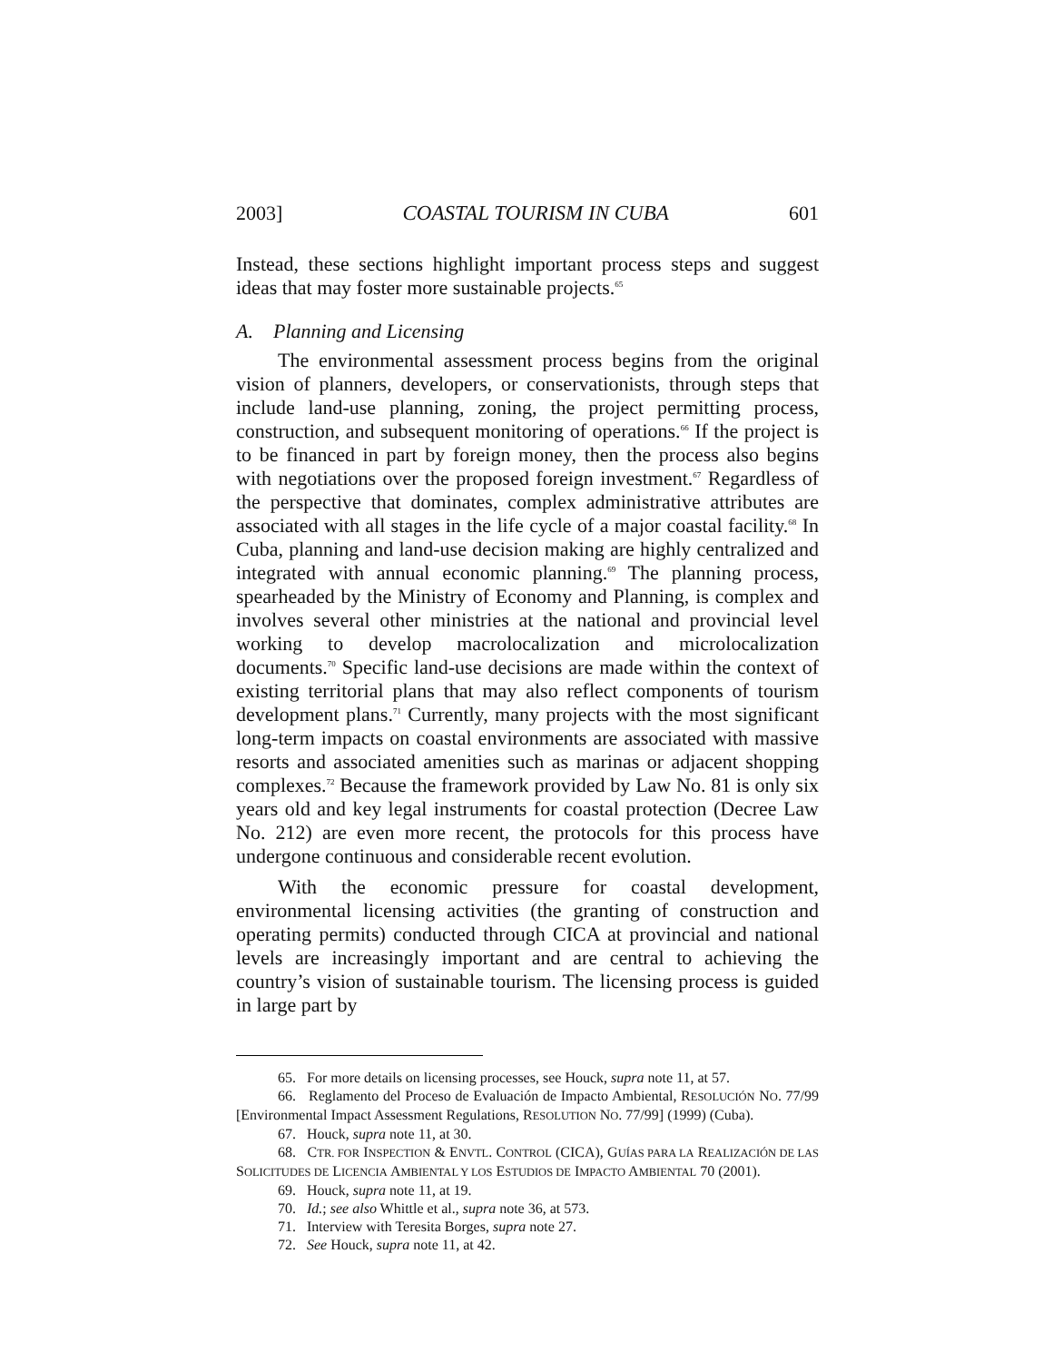2003] COASTAL TOURISM IN CUBA 601
Instead, these sections highlight important process steps and suggest ideas that may foster more sustainable projects.<sup>65</sup>
A. Planning and Licensing
The environmental assessment process begins from the original vision of planners, developers, or conservationists, through steps that include land-use planning, zoning, the project permitting process, construction, and subsequent monitoring of operations.<sup>66</sup> If the project is to be financed in part by foreign money, then the process also begins with negotiations over the proposed foreign investment.<sup>67</sup> Regardless of the perspective that dominates, complex administrative attributes are associated with all stages in the life cycle of a major coastal facility.<sup>68</sup> In Cuba, planning and land-use decision making are highly centralized and integrated with annual economic planning.<sup>69</sup> The planning process, spearheaded by the Ministry of Economy and Planning, is complex and involves several other ministries at the national and provincial level working to develop macrolocalization and microlocalization documents.<sup>70</sup> Specific land-use decisions are made within the context of existing territorial plans that may also reflect components of tourism development plans.<sup>71</sup> Currently, many projects with the most significant long-term impacts on coastal environments are associated with massive resorts and associated amenities such as marinas or adjacent shopping complexes.<sup>72</sup> Because the framework provided by Law No. 81 is only six years old and key legal instruments for coastal protection (Decree Law No. 212) are even more recent, the protocols for this process have undergone continuous and considerable recent evolution.
With the economic pressure for coastal development, environmental licensing activities (the granting of construction and operating permits) conducted through CICA at provincial and national levels are increasingly important and are central to achieving the country’s vision of sustainable tourism. The licensing process is guided in large part by
65. For more details on licensing processes, see Houck, supra note 11, at 57.
66. Reglamento del Proceso de Evaluación de Impacto Ambiental, RESOLUCIÓN NO. 77/99 [Environmental Impact Assessment Regulations, RESOLUTION NO. 77/99] (1999) (Cuba).
67. Houck, supra note 11, at 30.
68. CTR. FOR INSPECTION & ENVTL. CONTROL (CICA), GUÍAS PARA LA REALIZACIÓN DE LAS SOLICITUDES DE LICENCIA AMBIENTAL Y LOS ESTUDIOS DE IMPACTO AMBIENTAL 70 (2001).
69. Houck, supra note 11, at 19.
70. Id.; see also Whittle et al., supra note 36, at 573.
71. Interview with Teresita Borges, supra note 27.
72. See Houck, supra note 11, at 42.